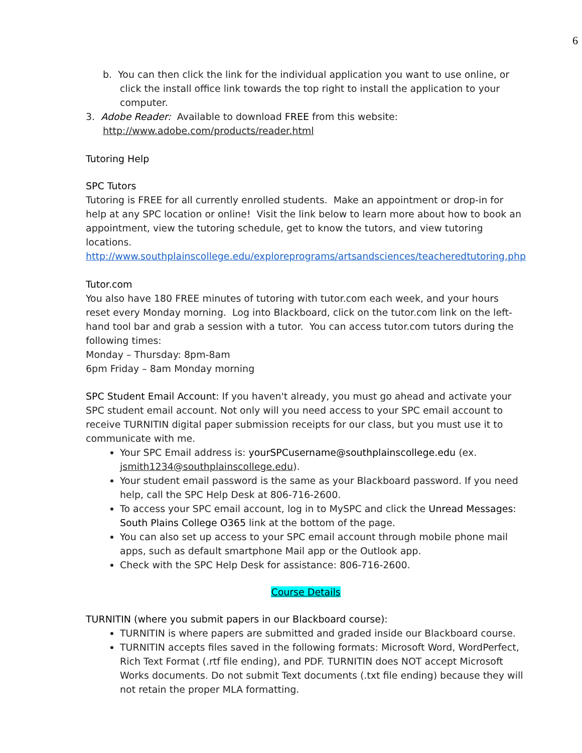6
b. You can then click the link for the individual application you want to use online, or click the install office link towards the top right to install the application to your computer.
3. Adobe Reader: Available to download FREE from this website:
http://www.adobe.com/products/reader.html
Tutoring Help
SPC Tutors
Tutoring is FREE for all currently enrolled students. Make an appointment or drop-in for help at any SPC location or online! Visit the link below to learn more about how to book an appointment, view the tutoring schedule, get to know the tutors, and view tutoring locations. http://www.southplainscollege.edu/exploreprograms/artsandsciences/teacheredtutoring.php
Tutor.com
You also have 180 FREE minutes of tutoring with tutor.com each week, and your hours reset every Monday morning. Log into Blackboard, click on the tutor.com link on the left-hand tool bar and grab a session with a tutor. You can access tutor.com tutors during the following times:
Monday – Thursday: 8pm-8am
6pm Friday – 8am Monday morning
SPC Student Email Account: If you haven't already, you must go ahead and activate your SPC student email account. Not only will you need access to your SPC email account to receive TURNITIN digital paper submission receipts for our class, but you must use it to communicate with me.
Your SPC Email address is: yourSPCusername@southplainscollege.edu (ex. jsmith1234@southplainscollege.edu).
Your student email password is the same as your Blackboard password. If you need help, call the SPC Help Desk at 806-716-2600.
To access your SPC email account, log in to MySPC and click the Unread Messages: South Plains College O365 link at the bottom of the page.
You can also set up access to your SPC email account through mobile phone mail apps, such as default smartphone Mail app or the Outlook app.
Check with the SPC Help Desk for assistance: 806-716-2600.
Course Details
TURNITIN (where you submit papers in our Blackboard course):
TURNITIN is where papers are submitted and graded inside our Blackboard course.
TURNITIN accepts files saved in the following formats: Microsoft Word, WordPerfect, Rich Text Format (.rtf file ending), and PDF. TURNITIN does NOT accept Microsoft Works documents. Do not submit Text documents (.txt file ending) because they will not retain the proper MLA formatting.